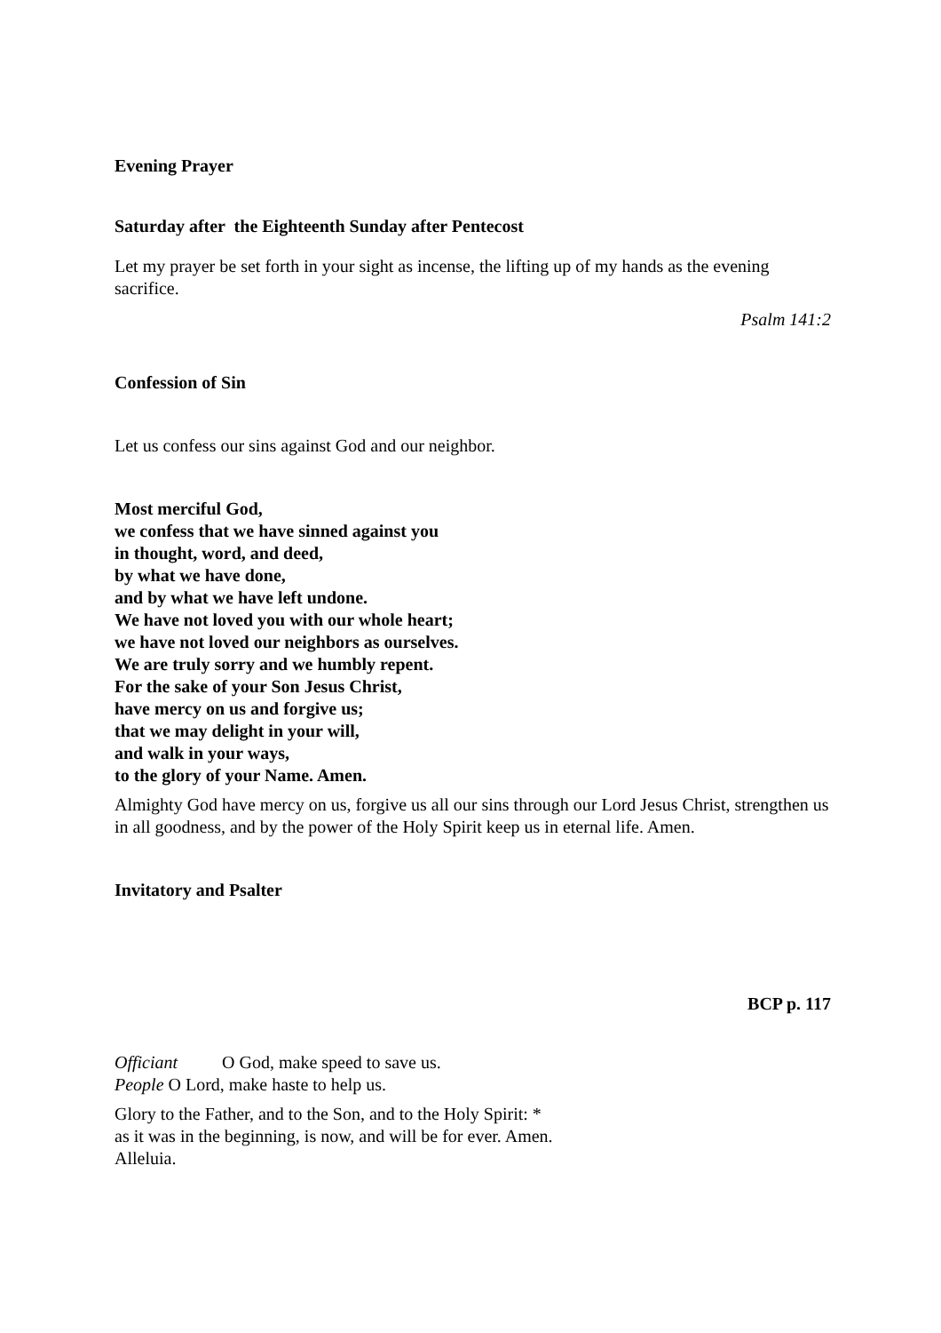Evening Prayer
Saturday after the Eighteenth Sunday after Pentecost
Let my prayer be set forth in your sight as incense, the lifting up of my hands as the evening sacrifice.
Psalm 141:2
Confession of Sin
Let us confess our sins against God and our neighbor.
Most merciful God,
we confess that we have sinned against you
in thought, word, and deed,
by what we have done,
and by what we have left undone.
We have not loved you with our whole heart;
we have not loved our neighbors as ourselves.
We are truly sorry and we humbly repent.
For the sake of your Son Jesus Christ,
have mercy on us and forgive us;
that we may delight in your will,
and walk in your ways,
to the glory of your Name. Amen.
Almighty God have mercy on us, forgive us all our sins through our Lord Jesus Christ, strengthen us in all goodness, and by the power of the Holy Spirit keep us in eternal life. Amen.
Invitatory and Psalter
BCP p. 117
Officiant O God, make speed to save us.
People O Lord, make haste to help us.
Glory to the Father, and to the Son, and to the Holy Spirit: *
as it was in the beginning, is now, and will be for ever. Amen.
Alleluia.